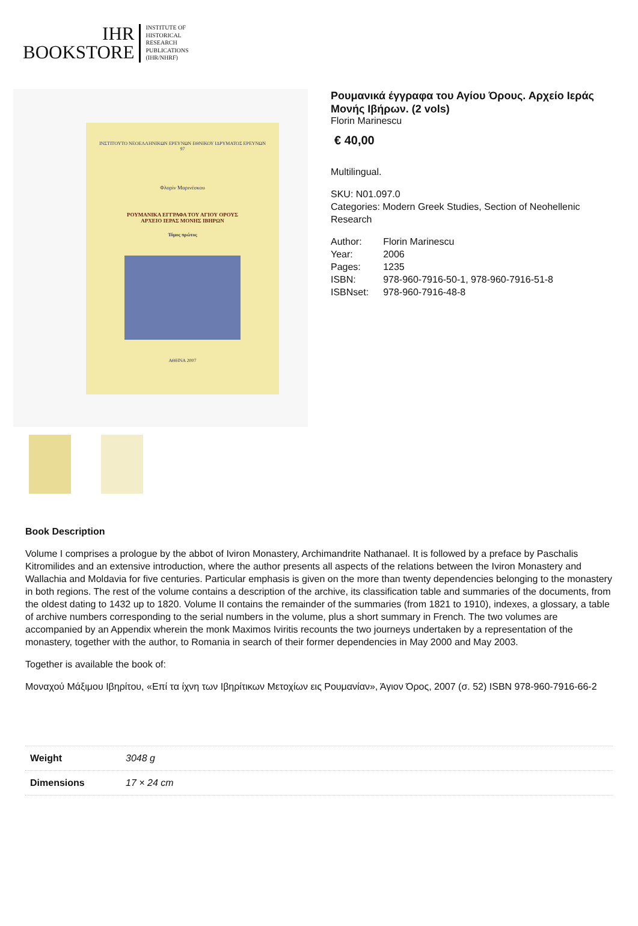IHR
BOOKSTORE
INSTITUTE OF
HISTORICAL
RESEARCH
PUBLICATIONS
(IHR/NHRF)
ΙΝΣΤΙΤΟΥΤΟ ΝΕΟΕΛΛΗΝΙΚΩΝ ΕΡΕΥΝΩΝ ΕΘΝΙΚΟΥ ΙΔΡΥΜΑΤΟΣ ΕΡΕΥΝΩΝ
97
Φλορίν Μαρινέσκου
ΡΟΥΜΑΝΙΚΑ ΕΓΓΡΑΦΑ ΤΟΥ ΑΓΙΟΥ ΟΡΟΥΣ
ΑΡΧΕΙΟ ΙΕΡΑΣ ΜΟΝΗΣ ΙΒΗΡΩΝ
Τόμος πρώτος
ΑΘΗΝΑ 2007
Ρουμανικά έγγραφα του Αγίου Όρους. Αρχείο Ιεράς Μονής Ιβήρων. (2 vols)
Florin Marinescu
€ 40,00
Multilingual.
SKU: N01.097.0
Categories: Modern Greek Studies, Section of Neohellenic Research
| Author: | Florin Marinescu |
| Year: | 2006 |
| Pages: | 1235 |
| ISBN: | 978-960-7916-50-1, 978-960-7916-51-8 |
| ISBNset: | 978-960-7916-48-8 |
Book Description
Volume I comprises a prologue by the abbot of Iviron Monastery, Archimandrite Nathanael. It is followed by a preface by Paschalis Kitromilides and an extensive introduction, where the author presents all aspects of the relations between the Iviron Monastery and Wallachia and Moldavia for five centuries. Particular emphasis is given on the more than twenty dependencies belonging to the monastery in both regions. The rest of the volume contains a description of the archive, its classification table and summaries of the documents, from the oldest dating to 1432 up to 1820. Volume II contains the remainder of the summaries (from 1821 to 1910), indexes, a glossary, a table of archive numbers corresponding to the serial numbers in the volume, plus a short summary in French. The two volumes are accompanied by an Appendix wherein the monk Maximos Iviritis recounts the two journeys undertaken by a representation of the monastery, together with the author, to Romania in search of their former dependencies in May 2000 and May 2003.
Together is available the book of:
Μοναχού Μάξιμου Ιβηρίτου, «Επί τα ίχνη των Ιβηρίτικων Μετοχίων εις Ρουμανίαν», Άγιον Όρος, 2007 (σ. 52) ISBN 978-960-7916-66-2
| Weight | 3048 g |
| Dimensions | 17 × 24 cm |